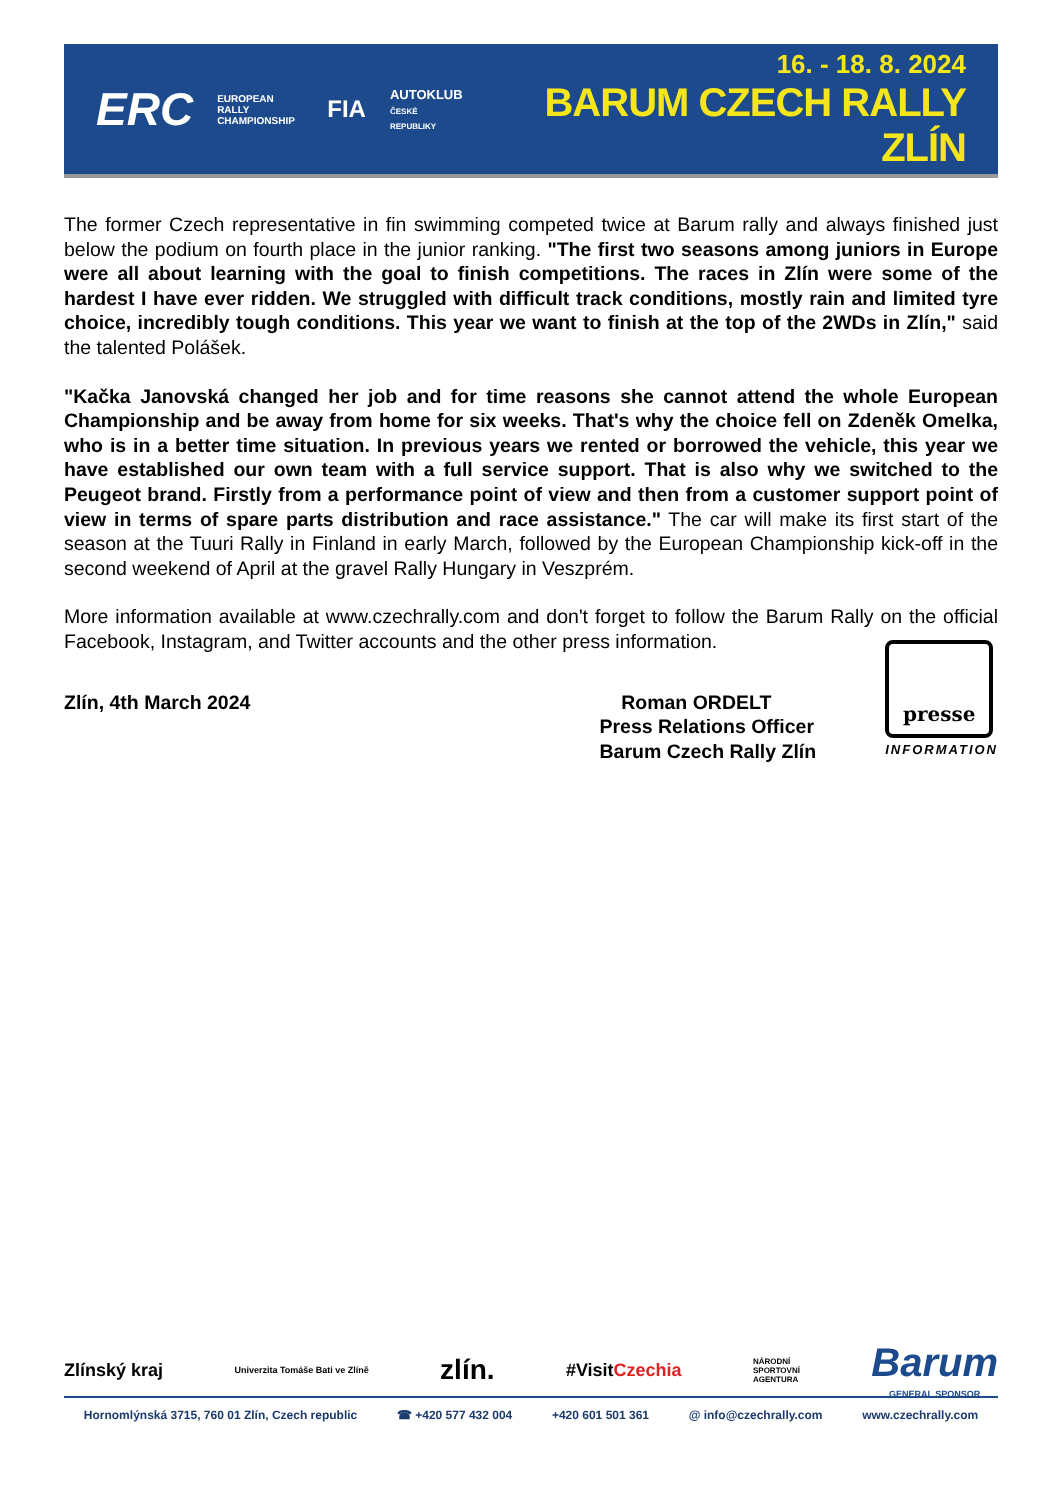ERC EUROPEAN RALLY
CHAMPIONSHIP FIA AUTOKLUB
ČESKÉ REPUBLIKY
16. - 18. 8. 2024
BARUM CZECH RALLY ZLÍN
The former Czech representative in fin swimming competed twice at Barum rally and always finished just below the podium on fourth place in the junior ranking. "The first two seasons among juniors in Europe were all about learning with the goal to finish competitions. The races in Zlín were some of the hardest I have ever ridden. We struggled with difficult track conditions, mostly rain and limited tyre choice, incredibly tough conditions. This year we want to finish at the top of the 2WDs in Zlín," said the talented Polášek.
"Kačka Janovská changed her job and for time reasons she cannot attend the whole European Championship and be away from home for six weeks. That's why the choice fell on Zdeněk Omelka, who is in a better time situation. In previous years we rented or borrowed the vehicle, this year we have established our own team with a full service support. That is also why we switched to the Peugeot brand. Firstly from a performance point of view and then from a customer support point of view in terms of spare parts distribution and race assistance." The car will make its first start of the season at the Tuuri Rally in Finland in early March, followed by the European Championship kick-off in the second weekend of April at the gravel Rally Hungary in Veszprém.
More information available at www.czechrally.com and don't forget to follow the Barum Rally on the official Facebook, Instagram, and Twitter accounts and the other press information.
Zlín, 4th March 2024 Roman ORDELT
Press Relations Officer
Barum Czech Rally Zlín
presse
INFORMATION
Zlínský kraj Univerzita Tomáše Bati ve Zlíně zlín. #VisitCzechia NÁRODNÍ
SPORTOVNÍ
AGENTURA Barum
GENERAL SPONSOR
Hornomlýnská 3715, 760 01 Zlín, Czech republic ☎ +420 577 432 004 +420 601 501 361 @ info@czechrally.com www.czechrally.com